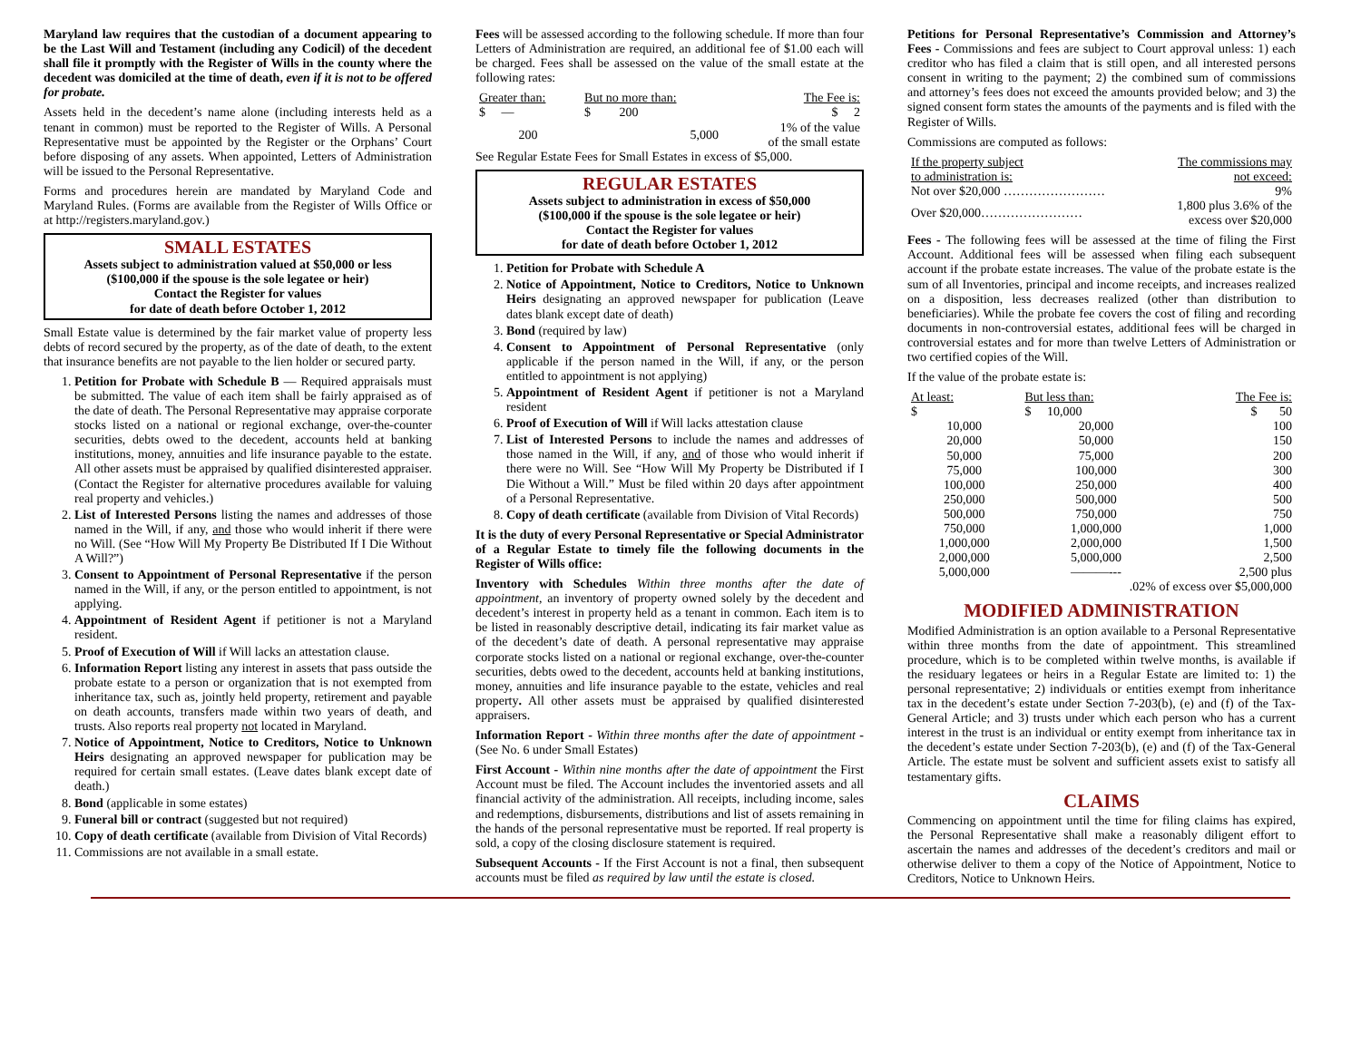Maryland law requires that the custodian of a document appearing to be the Last Will and Testament (including any Codicil) of the decedent shall file it promptly with the Register of Wills in the county where the decedent was domiciled at the time of death, even if it is not to be offered for probate.
Assets held in the decedent’s name alone (including interests held as a tenant in common) must be reported to the Register of Wills. A Personal Representative must be appointed by the Register or the Orphans’ Court before disposing of any assets. When appointed, Letters of Administration will be issued to the Personal Representative.
Forms and procedures herein are mandated by Maryland Code and Maryland Rules. (Forms are available from the Register of Wills Office or at http://registers.maryland.gov.)
SMALL ESTATES
Assets subject to administration valued at $50,000 or less
($100,000 if the spouse is the sole legatee or heir)
Contact the Register for values
for date of death before October 1, 2012
Small Estate value is determined by the fair market value of property less debts of record secured by the property, as of the date of death, to the extent that insurance benefits are not payable to the lien holder or secured party.
1. Petition for Probate with Schedule B — Required appraisals must be submitted. The value of each item shall be fairly appraised as of the date of death. The Personal Representative may appraise corporate stocks listed on a national or regional exchange, over-the-counter securities, debts owed to the decedent, accounts held at banking institutions, money, annuities and life insurance payable to the estate. All other assets must be appraised by qualified disinterested appraiser. (Contact the Register for alternative procedures available for valuing real property and vehicles.)
2. List of Interested Persons listing the names and addresses of those named in the Will, if any, and those who would inherit if there were no Will. (See “How Will My Property Be Distributed If I Die Without A Will?”)
3. Consent to Appointment of Personal Representative if the person named in the Will, if any, or the person entitled to appointment, is not applying.
4. Appointment of Resident Agent if petitioner is not a Maryland resident.
5. Proof of Execution of Will if Will lacks an attestation clause.
6. Information Report listing any interest in assets that pass outside the probate estate to a person or organization that is not exempted from inheritance tax, such as, jointly held property, retirement and payable on death accounts, transfers made within two years of death, and trusts. Also reports real property not located in Maryland.
7. Notice of Appointment, Notice to Creditors, Notice to Unknown Heirs designating an approved newspaper for publication may be required for certain small estates. (Leave dates blank except date of death.)
8. Bond (applicable in some estates)
9. Funeral bill or contract (suggested but not required)
10. Copy of death certificate (available from Division of Vital Records)
11. Commissions are not available in a small estate.
Fees will be assessed according to the following schedule. If more than four Letters of Administration are required, an additional fee of $1.00 each will be charged. Fees shall be assessed on the value of the small estate at the following rates:
| Greater than: | But no more than: | The Fee is: |
| --- | --- | --- |
| $ — | $ 200 | $ 2 |
| 200 | 5,000 | 1% of the value of the small estate |
See Regular Estate Fees for Small Estates in excess of $5,000.
REGULAR ESTATES
Assets subject to administration in excess of $50,000
($100,000 if the spouse is the sole legatee or heir)
Contact the Register for values
for date of death before October 1, 2012
1. Petition for Probate with Schedule A
2. Notice of Appointment, Notice to Creditors, Notice to Unknown Heirs designating an approved newspaper for publication (Leave dates blank except date of death)
3. Bond (required by law)
4. Consent to Appointment of Personal Representative (only applicable if the person named in the Will, if any, or the person entitled to appointment is not applying)
5. Appointment of Resident Agent if petitioner is not a Maryland resident
6. Proof of Execution of Will if Will lacks attestation clause
7. List of Interested Persons to include the names and addresses of those named in the Will, if any, and of those who would inherit if there were no Will. See “How Will My Property be Distributed if I Die Without a Will.” Must be filed within 20 days after appointment of a Personal Representative.
8. Copy of death certificate (available from Division of Vital Records)
It is the duty of every Personal Representative or Special Administrator of a Regular Estate to timely file the following documents in the Register of Wills office:
Inventory with Schedules Within three months after the date of appointment, an inventory of property owned solely by the decedent and decedent’s interest in property held as a tenant in common. Each item is to be listed in reasonably descriptive detail, indicating its fair market value as of the decedent’s date of death. A personal representative may appraise corporate stocks listed on a national or regional exchange, over-the-counter securities, debts owed to the decedent, accounts held at banking institutions, money, annuities and life insurance payable to the estate, vehicles and real property. All other assets must be appraised by qualified disinterested appraisers.
Information Report - Within three months after the date of appointment - (See No. 6 under Small Estates)
First Account - Within nine months after the date of appointment the First Account must be filed. The Account includes the inventoried assets and all financial activity of the administration. All receipts, including income, sales and redemptions, disbursements, distributions and list of assets remaining in the hands of the personal representative must be reported. If real property is sold, a copy of the closing disclosure statement is required.
Subsequent Accounts - If the First Account is not a final, then subsequent accounts must be filed as required by law until the estate is closed.
Petitions for Personal Representative’s Commission and Attorney’s Fees - Commissions and fees are subject to Court approval unless: 1) each creditor who has filed a claim that is still open, and all interested persons consent in writing to the payment; 2) the combined sum of commissions and attorney’s fees does not exceed the amounts provided below; and 3) the signed consent form states the amounts of the payments and is filed with the Register of Wills.
Commissions are computed as follows:
| If the property subject to administration is: | The commissions may not exceed: |
| --- | --- |
| Not over $20,000 …………………… | 9% |
| Over $20,000…………………… | 1,800 plus 3.6% of the excess over $20,000 |
Fees - The following fees will be assessed at the time of filing the First Account. Additional fees will be assessed when filing each subsequent account if the probate estate increases. The value of the probate estate is the sum of all Inventories, principal and income receipts, and increases realized on a disposition, less decreases realized (other than distribution to beneficiaries). While the probate fee covers the cost of filing and recording documents in non-controversial estates, additional fees will be charged in controversial estates and for more than twelve Letters of Administration or two certified copies of the Will.
If the value of the probate estate is:
| At least: | But less than: | The Fee is: |
| --- | --- | --- |
| $ | $ 10,000 | $ 50 |
| 10,000 | 20,000 | 100 |
| 20,000 | 50,000 | 150 |
| 50,000 | 75,000 | 200 |
| 75,000 | 100,000 | 300 |
| 100,000 | 250,000 | 400 |
| 250,000 | 500,000 | 500 |
| 500,000 | 750,000 | 750 |
| 750,000 | 1,000,000 | 1,000 |
| 1,000,000 | 2,000,000 | 1,500 |
| 2,000,000 | 5,000,000 | 2,500 |
| 5,000,000 | ———--- | 2,500 plus |
| .02% of excess over $5,000,000 | | |
MODIFIED ADMINISTRATION
Modified Administration is an option available to a Personal Representative within three months from the date of appointment. This streamlined procedure, which is to be completed within twelve months, is available if the residuary legatees or heirs in a Regular Estate are limited to: 1) the personal representative; 2) individuals or entities exempt from inheritance tax in the decedent’s estate under Section 7-203(b), (e) and (f) of the Tax-General Article; and 3) trusts under which each person who has a current interest in the trust is an individual or entity exempt from inheritance tax in the decedent’s estate under Section 7-203(b), (e) and (f) of the Tax-General Article. The estate must be solvent and sufficient assets exist to satisfy all testamentary gifts.
CLAIMS
Commencing on appointment until the time for filing claims has expired, the Personal Representative shall make a reasonably diligent effort to ascertain the names and addresses of the decedent’s creditors and mail or otherwise deliver to them a copy of the Notice of Appointment, Notice to Creditors, Notice to Unknown Heirs.